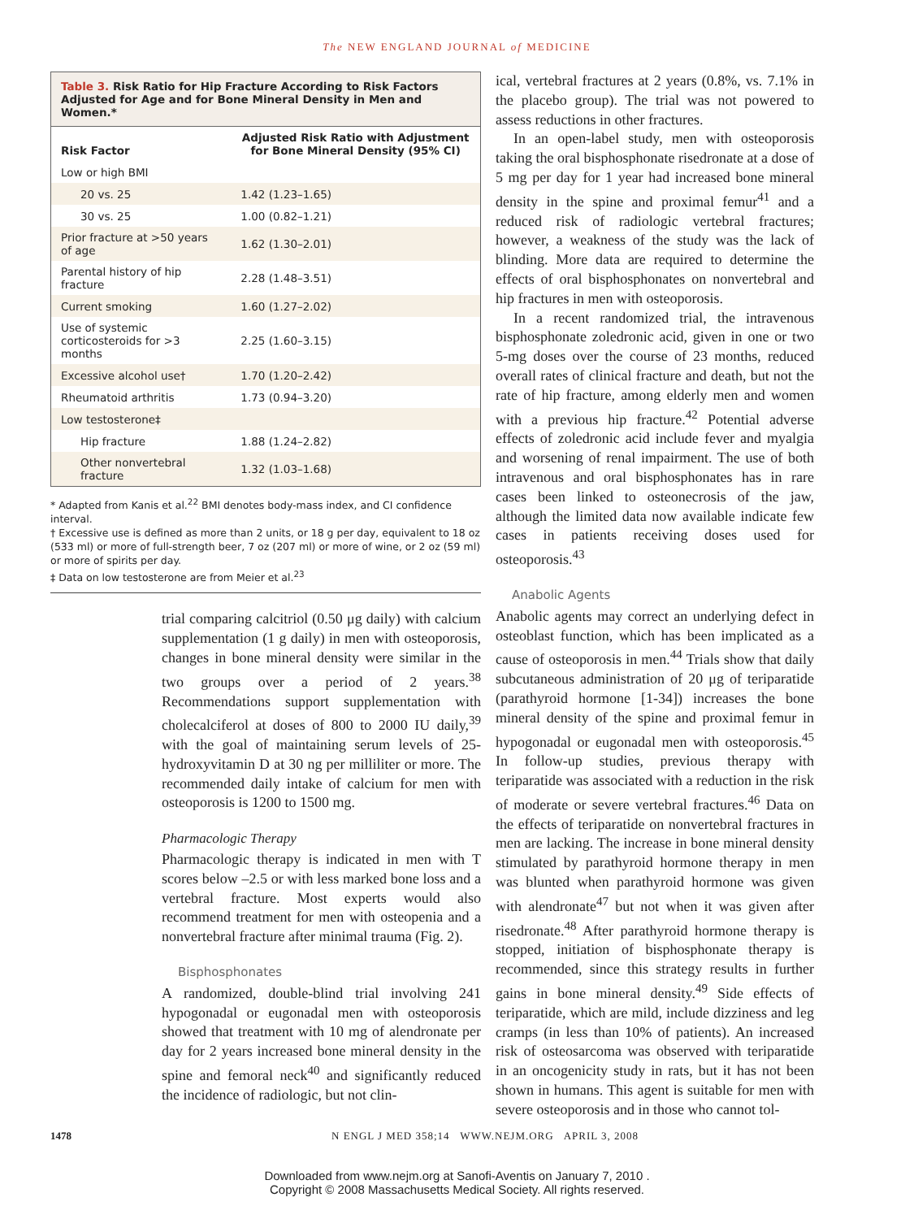The NEW ENGLAND JOURNAL of MEDICINE
Table 3. Risk Ratio for Hip Fracture According to Risk Factors Adjusted for Age and for Bone Mineral Density in Men and Women.*
| Risk Factor | Adjusted Risk Ratio with Adjustment for Bone Mineral Density (95% CI) |
| --- | --- |
| Low or high BMI | |
| 20 vs. 25 | 1.42 (1.23–1.65) |
| 30 vs. 25 | 1.00 (0.82–1.21) |
| Prior fracture at >50 years of age | 1.62 (1.30–2.01) |
| Parental history of hip fracture | 2.28 (1.48–3.51) |
| Current smoking | 1.60 (1.27–2.02) |
| Use of systemic corticosteroids for >3 months | 2.25 (1.60–3.15) |
| Excessive alcohol use† | 1.70 (1.20–2.42) |
| Rheumatoid arthritis | 1.73 (0.94–3.20) |
| Low testosterone‡ | |
| Hip fracture | 1.88 (1.24–2.82) |
| Other nonvertebral fracture | 1.32 (1.03–1.68) |
* Adapted from Kanis et al.<sup>22</sup> BMI denotes body-mass index, and CI confidence interval.
† Excessive use is defined as more than 2 units, or 18 g per day, equivalent to 18 oz (533 ml) or more of full-strength beer, 7 oz (207 ml) or more of wine, or 2 oz (59 ml) or more of spirits per day.
‡ Data on low testosterone are from Meier et al.<sup>23</sup>
trial comparing calcitriol (0.50 μg daily) with calcium supplementation (1 g daily) in men with osteoporosis, changes in bone mineral density were similar in the two groups over a period of 2 years.<sup>38</sup> Recommendations support supplementation with cholecalciferol at doses of 800 to 2000 IU daily,<sup>39</sup> with the goal of maintaining serum levels of 25-hydroxyvitamin D at 30 ng per milliliter or more. The recommended daily intake of calcium for men with osteoporosis is 1200 to 1500 mg.
Pharmacologic Therapy
Pharmacologic therapy is indicated in men with T scores below –2.5 or with less marked bone loss and a vertebral fracture. Most experts would also recommend treatment for men with osteopenia and a nonvertebral fracture after minimal trauma (Fig. 2).
Bisphosphonates
A randomized, double-blind trial involving 241 hypogonadal or eugonadal men with osteoporosis showed that treatment with 10 mg of alendronate per day for 2 years increased bone mineral density in the spine and femoral neck<sup>40</sup> and significantly reduced the incidence of radiologic, but not clin-
ical, vertebral fractures at 2 years (0.8%, vs. 7.1% in the placebo group). The trial was not powered to assess reductions in other fractures.
In an open-label study, men with osteoporosis taking the oral bisphosphonate risedronate at a dose of 5 mg per day for 1 year had increased bone mineral density in the spine and proximal femur<sup>41</sup> and a reduced risk of radiologic vertebral fractures; however, a weakness of the study was the lack of blinding. More data are required to determine the effects of oral bisphosphonates on nonvertebral and hip fractures in men with osteoporosis.
In a recent randomized trial, the intravenous bisphosphonate zoledronic acid, given in one or two 5-mg doses over the course of 23 months, reduced overall rates of clinical fracture and death, but not the rate of hip fracture, among elderly men and women with a previous hip fracture.<sup>42</sup> Potential adverse effects of zoledronic acid include fever and myalgia and worsening of renal impairment. The use of both intravenous and oral bisphosphonates has in rare cases been linked to osteonecrosis of the jaw, although the limited data now available indicate few cases in patients receiving doses used for osteoporosis.<sup>43</sup>
Anabolic Agents
Anabolic agents may correct an underlying defect in osteoblast function, which has been implicated as a cause of osteoporosis in men.<sup>44</sup> Trials show that daily subcutaneous administration of 20 μg of teriparatide (parathyroid hormone [1-34]) increases the bone mineral density of the spine and proximal femur in hypogonadal or eugonadal men with osteoporosis.<sup>45</sup> In follow-up studies, previous therapy with teriparatide was associated with a reduction in the risk of moderate or severe vertebral fractures.<sup>46</sup> Data on the effects of teriparatide on nonvertebral fractures in men are lacking. The increase in bone mineral density stimulated by parathyroid hormone therapy in men was blunted when parathyroid hormone was given with alendronate<sup>47</sup> but not when it was given after risedronate.<sup>48</sup> After parathyroid hormone therapy is stopped, initiation of bisphosphonate therapy is recommended, since this strategy results in further gains in bone mineral density.<sup>49</sup> Side effects of teriparatide, which are mild, include dizziness and leg cramps (in less than 10% of patients). An increased risk of osteosarcoma was observed with teriparatide in an oncogenicity study in rats, but it has not been shown in humans. This agent is suitable for men with severe osteoporosis and in those who cannot tol-
1478 N ENGL J MED 358;14 WWW.NEJM.ORG APRIL 3, 2008
Downloaded from www.nejm.org at Sanofi-Aventis on January 7, 2010 .
Copyright © 2008 Massachusetts Medical Society. All rights reserved.